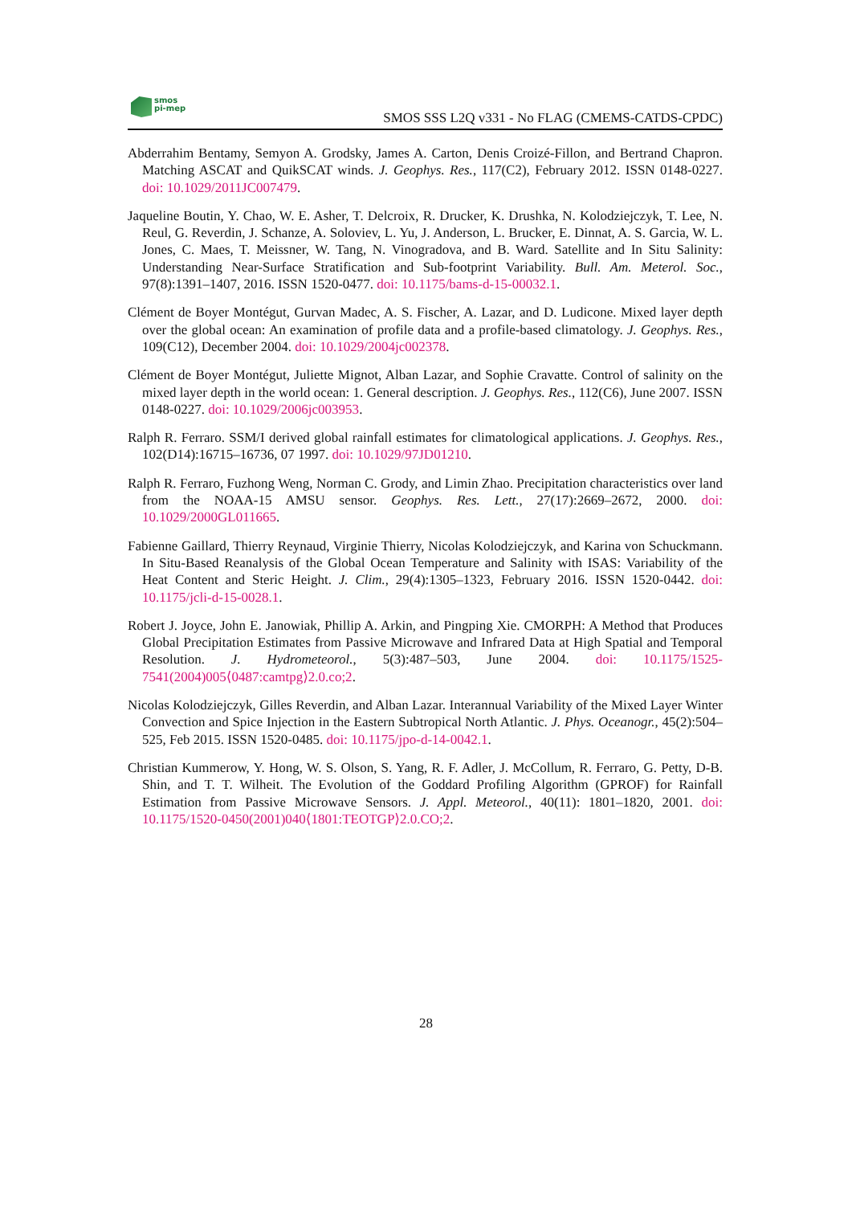smos
pi-mep
SMOS SSS L2Q v331 - No FLAG (CMEMS-CATDS-CPDC)
Abderrahim Bentamy, Semyon A. Grodsky, James A. Carton, Denis Croizé-Fillon, and Bertrand Chapron. Matching ASCAT and QuikSCAT winds. J. Geophys. Res., 117(C2), February 2012. ISSN 0148-0227. doi: 10.1029/2011JC007479.
Jaqueline Boutin, Y. Chao, W. E. Asher, T. Delcroix, R. Drucker, K. Drushka, N. Kolodziejczyk, T. Lee, N. Reul, G. Reverdin, J. Schanze, A. Soloviev, L. Yu, J. Anderson, L. Brucker, E. Dinnat, A. S. Garcia, W. L. Jones, C. Maes, T. Meissner, W. Tang, N. Vinogradova, and B. Ward. Satellite and In Situ Salinity: Understanding Near-Surface Stratification and Sub-footprint Variability. Bull. Am. Meterol. Soc., 97(8):1391–1407, 2016. ISSN 1520-0477. doi: 10.1175/bams-d-15-00032.1.
Clément de Boyer Montégut, Gurvan Madec, A. S. Fischer, A. Lazar, and D. Ludicone. Mixed layer depth over the global ocean: An examination of profile data and a profile-based climatology. J. Geophys. Res., 109(C12), December 2004. doi: 10.1029/2004jc002378.
Clément de Boyer Montégut, Juliette Mignot, Alban Lazar, and Sophie Cravatte. Control of salinity on the mixed layer depth in the world ocean: 1. General description. J. Geophys. Res., 112(C6), June 2007. ISSN 0148-0227. doi: 10.1029/2006jc003953.
Ralph R. Ferraro. SSM/I derived global rainfall estimates for climatological applications. J. Geophys. Res., 102(D14):16715–16736, 07 1997. doi: 10.1029/97JD01210.
Ralph R. Ferraro, Fuzhong Weng, Norman C. Grody, and Limin Zhao. Precipitation characteristics over land from the NOAA-15 AMSU sensor. Geophys. Res. Lett., 27(17):2669–2672, 2000. doi: 10.1029/2000GL011665.
Fabienne Gaillard, Thierry Reynaud, Virginie Thierry, Nicolas Kolodziejczyk, and Karina von Schuckmann. In Situ-Based Reanalysis of the Global Ocean Temperature and Salinity with ISAS: Variability of the Heat Content and Steric Height. J. Clim., 29(4):1305–1323, February 2016. ISSN 1520-0442. doi: 10.1175/jcli-d-15-0028.1.
Robert J. Joyce, John E. Janowiak, Phillip A. Arkin, and Pingping Xie. CMORPH: A Method that Produces Global Precipitation Estimates from Passive Microwave and Infrared Data at High Spatial and Temporal Resolution. J. Hydrometeorol., 5(3):487–503, June 2004. doi: 10.1175/1525-7541(2004)005⟨0487:camtpg⟩2.0.co;2.
Nicolas Kolodziejczyk, Gilles Reverdin, and Alban Lazar. Interannual Variability of the Mixed Layer Winter Convection and Spice Injection in the Eastern Subtropical North Atlantic. J. Phys. Oceanogr., 45(2):504–525, Feb 2015. ISSN 1520-0485. doi: 10.1175/jpo-d-14-0042.1.
Christian Kummerow, Y. Hong, W. S. Olson, S. Yang, R. F. Adler, J. McCollum, R. Ferraro, G. Petty, D-B. Shin, and T. T. Wilheit. The Evolution of the Goddard Profiling Algorithm (GPROF) for Rainfall Estimation from Passive Microwave Sensors. J. Appl. Meteorol., 40(11): 1801–1820, 2001. doi: 10.1175/1520-0450(2001)040⟨1801:TEOTGP⟩2.0.CO;2.
28